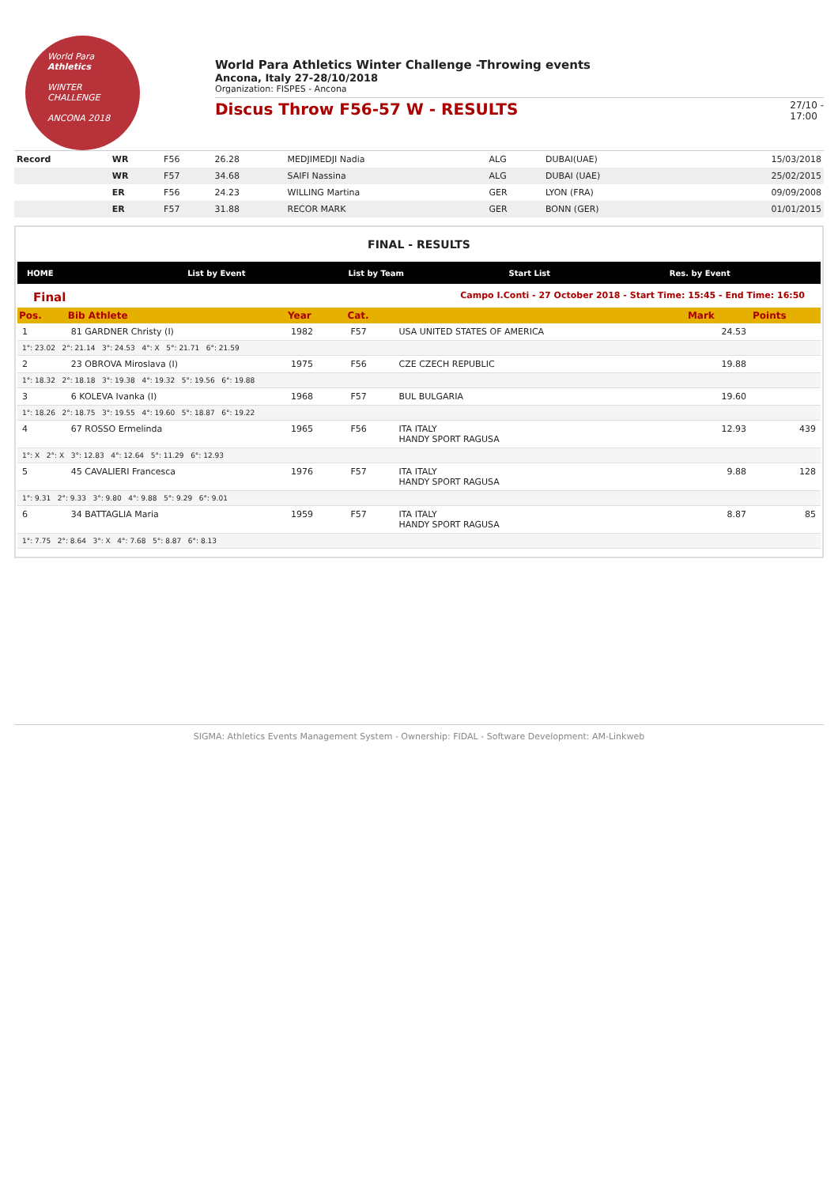World Para
Athletics
WINTER
CHALLENGE
ANCONA 2018
World Para Athletics Winter Challenge -Throwing events
Ancona, Italy 27-28/10/2018
Organization: FISPES - Ancona
Discus Throw F56-57 W - RESULTS 27/10 -
17:00
| Record | WR | F56 | 26.28 | MEDJIMEDJI Nadia | ALG | DUBAI(UAE) | 15/03/2018 |
| | WR | F57 | 34.68 | SAIFI Nassina | ALG | DUBAI (UAE) | 25/02/2015 |
| | ER | F56 | 24.23 | WILLING Martina | GER | LYON (FRA) | 09/09/2008 |
| | ER | F57 | 31.88 | RECOR MARK | GER | BONN (GER) | 01/01/2015 |
FINAL - RESULTS
HOME List by Event List by Team Start List Res. by Event
Final Campo I.Conti - 27 October 2018 - Start Time: 15:45 - End Time: 16:50
| Pos. | Bib Athlete | | Year | Cat. | | | Mark | Points |
| --- | --- | --- | --- | --- | --- | --- | --- | --- |
| 1 | 81 GARDNER Christy (I) | | 1982 | F57 | USA UNITED STATES OF AMERICA | | 24.53 | |
| 1°: 23.02 2°: 21.14 3°: 24.53 4°: X 5°: 21.71 6°: 21.59 | | | | | | | | |
| 2 | 23 OBROVA Miroslava (I) | | 1975 | F56 | CZE CZECH REPUBLIC | | 19.88 | |
| 1°: 18.32 2°: 18.18 3°: 19.38 4°: 19.32 5°: 19.56 6°: 19.88 | | | | | | | | |
| 3 | 6 KOLEVA Ivanka (I) | | 1968 | F57 | BUL BULGARIA | | 19.60 | |
| 1°: 18.26 2°: 18.75 3°: 19.55 4°: 19.60 5°: 18.87 6°: 19.22 | | | | | | | | |
| 4 | 67 ROSSO Ermelinda | | 1965 | F56 | ITA ITALY HANDY SPORT RAGUSA | | 12.93 | 439 |
| 1°: X 2°: X 3°: 12.83 4°: 12.64 5°: 11.29 6°: 12.93 | | | | | | | | |
| 5 | 45 CAVALIERI Francesca | | 1976 | F57 | ITA ITALY HANDY SPORT RAGUSA | | 9.88 | 128 |
| 1°: 9.31 2°: 9.33 3°: 9.80 4°: 9.88 5°: 9.29 6°: 9.01 | | | | | | | | |
| 6 | 34 BATTAGLIA Maria | | 1959 | F57 | ITA ITALY HANDY SPORT RAGUSA | | 8.87 | 85 |
| 1°: 7.75 2°: 8.64 3°: X 4°: 7.68 5°: 8.87 6°: 8.13 | | | | | | | | |
SIGMA: Athletics Events Management System - Ownership: FIDAL - Software Development: AM-Linkweb